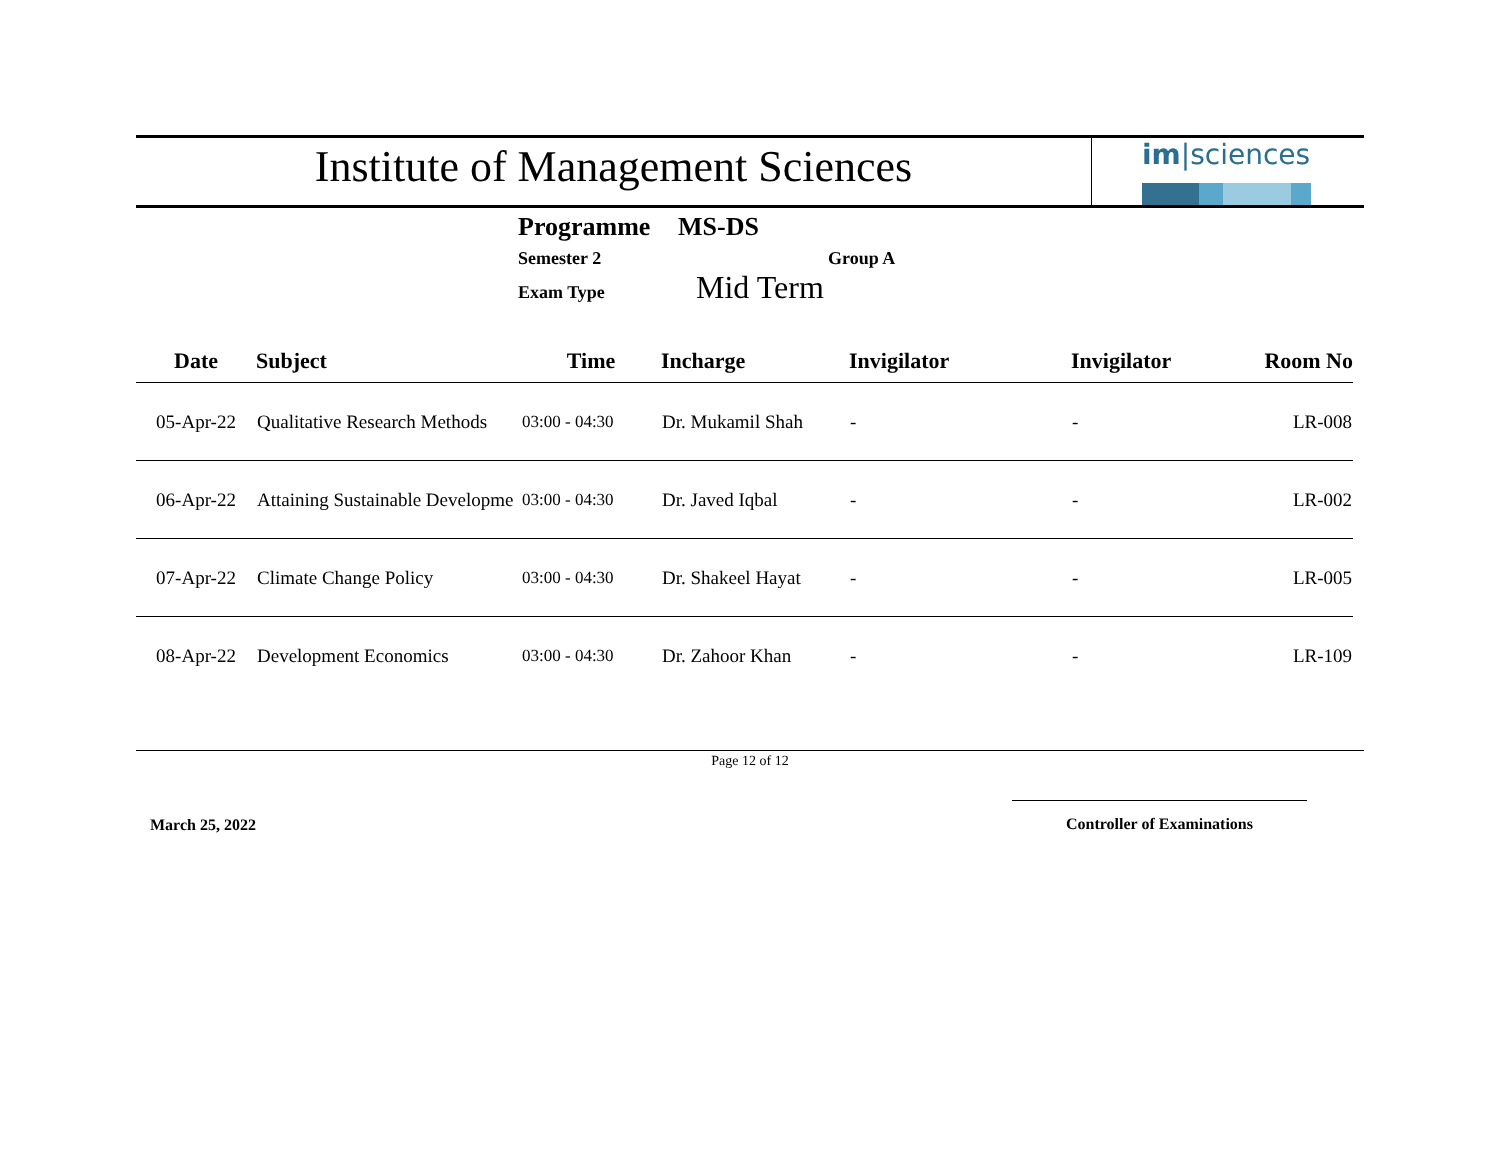Institute of Management Sciences
im|sciences
Programme MS-DS
Semester 2 Group A
Exam Type Mid Term
| Date | Subject | Time | Incharge | Invigilator | Invigilator | Room No |
| --- | --- | --- | --- | --- | --- | --- |
| 05-Apr-22 | Qualitative Research Methods | 03:00 - 04:30 | Dr. Mukamil Shah | - | - | LR-008 |
| 06-Apr-22 | Attaining Sustainable Developme | 03:00 - 04:30 | Dr. Javed Iqbal | - | - | LR-002 |
| 07-Apr-22 | Climate Change Policy | 03:00 - 04:30 | Dr. Shakeel Hayat | - | - | LR-005 |
| 08-Apr-22 | Development Economics | 03:00 - 04:30 | Dr. Zahoor Khan | - | - | LR-109 |
Page 12 of 12
March 25, 2022
Controller of Examinations